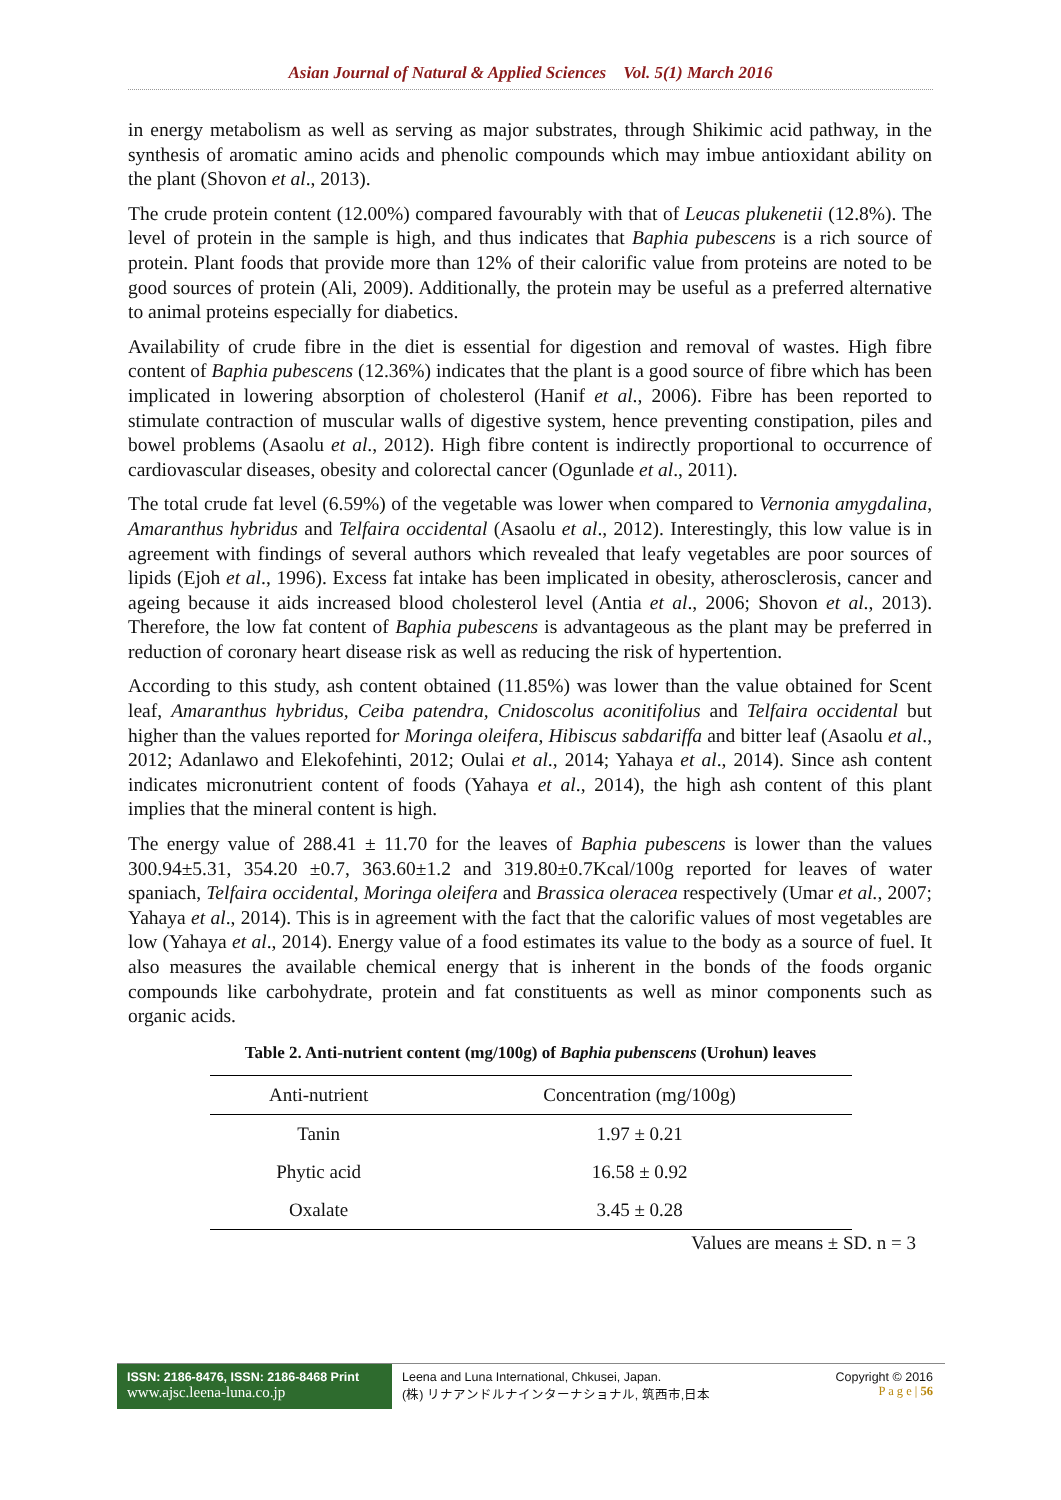Asian Journal of Natural & Applied Sciences Vol. 5(1) March 2016
in energy metabolism as well as serving as major substrates, through Shikimic acid pathway, in the synthesis of aromatic amino acids and phenolic compounds which may imbue antioxidant ability on the plant (Shovon et al., 2013).
The crude protein content (12.00%) compared favourably with that of Leucas plukenetii (12.8%). The level of protein in the sample is high, and thus indicates that Baphia pubescens is a rich source of protein. Plant foods that provide more than 12% of their calorific value from proteins are noted to be good sources of protein (Ali, 2009). Additionally, the protein may be useful as a preferred alternative to animal proteins especially for diabetics.
Availability of crude fibre in the diet is essential for digestion and removal of wastes. High fibre content of Baphia pubescens (12.36%) indicates that the plant is a good source of fibre which has been implicated in lowering absorption of cholesterol (Hanif et al., 2006). Fibre has been reported to stimulate contraction of muscular walls of digestive system, hence preventing constipation, piles and bowel problems (Asaolu et al., 2012). High fibre content is indirectly proportional to occurrence of cardiovascular diseases, obesity and colorectal cancer (Ogunlade et al., 2011).
The total crude fat level (6.59%) of the vegetable was lower when compared to Vernonia amygdalina, Amaranthus hybridus and Telfaira occidental (Asaolu et al., 2012). Interestingly, this low value is in agreement with findings of several authors which revealed that leafy vegetables are poor sources of lipids (Ejoh et al., 1996). Excess fat intake has been implicated in obesity, atherosclerosis, cancer and ageing because it aids increased blood cholesterol level (Antia et al., 2006; Shovon et al., 2013). Therefore, the low fat content of Baphia pubescens is advantageous as the plant may be preferred in reduction of coronary heart disease risk as well as reducing the risk of hypertention.
According to this study, ash content obtained (11.85%) was lower than the value obtained for Scent leaf, Amaranthus hybridus, Ceiba patendra, Cnidoscolus aconitifolius and Telfaira occidental but higher than the values reported for Moringa oleifera, Hibiscus sabdariffa and bitter leaf (Asaolu et al., 2012; Adanlawo and Elekofehinti, 2012; Oulai et al., 2014; Yahaya et al., 2014). Since ash content indicates micronutrient content of foods (Yahaya et al., 2014), the high ash content of this plant implies that the mineral content is high.
The energy value of 288.41 ± 11.70 for the leaves of Baphia pubescens is lower than the values 300.94±5.31, 354.20 ±0.7, 363.60±1.2 and 319.80±0.7Kcal/100g reported for leaves of water spaniach, Telfaira occidental, Moringa oleifera and Brassica oleracea respectively (Umar et al., 2007; Yahaya et al., 2014). This is in agreement with the fact that the calorific values of most vegetables are low (Yahaya et al., 2014). Energy value of a food estimates its value to the body as a source of fuel. It also measures the available chemical energy that is inherent in the bonds of the foods organic compounds like carbohydrate, protein and fat constituents as well as minor components such as organic acids.
Table 2. Anti-nutrient content (mg/100g) of Baphia pubenscens (Urohun) leaves
| Anti-nutrient | Concentration (mg/100g) |
| --- | --- |
| Tanin | 1.97 ± 0.21 |
| Phytic acid | 16.58 ± 0.92 |
| Oxalate | 3.45 ± 0.28 |
Values are means ± SD. n = 3
ISSN: 2186-8476, ISSN: 2186-8468 Print
www.ajsc.leena-luna.co.jp
Leena and Luna International, Chkusei, Japan.
(株) リナアンドルナインターナショナル, 筑西市,日本
Copyright © 2016
P a g e | 56